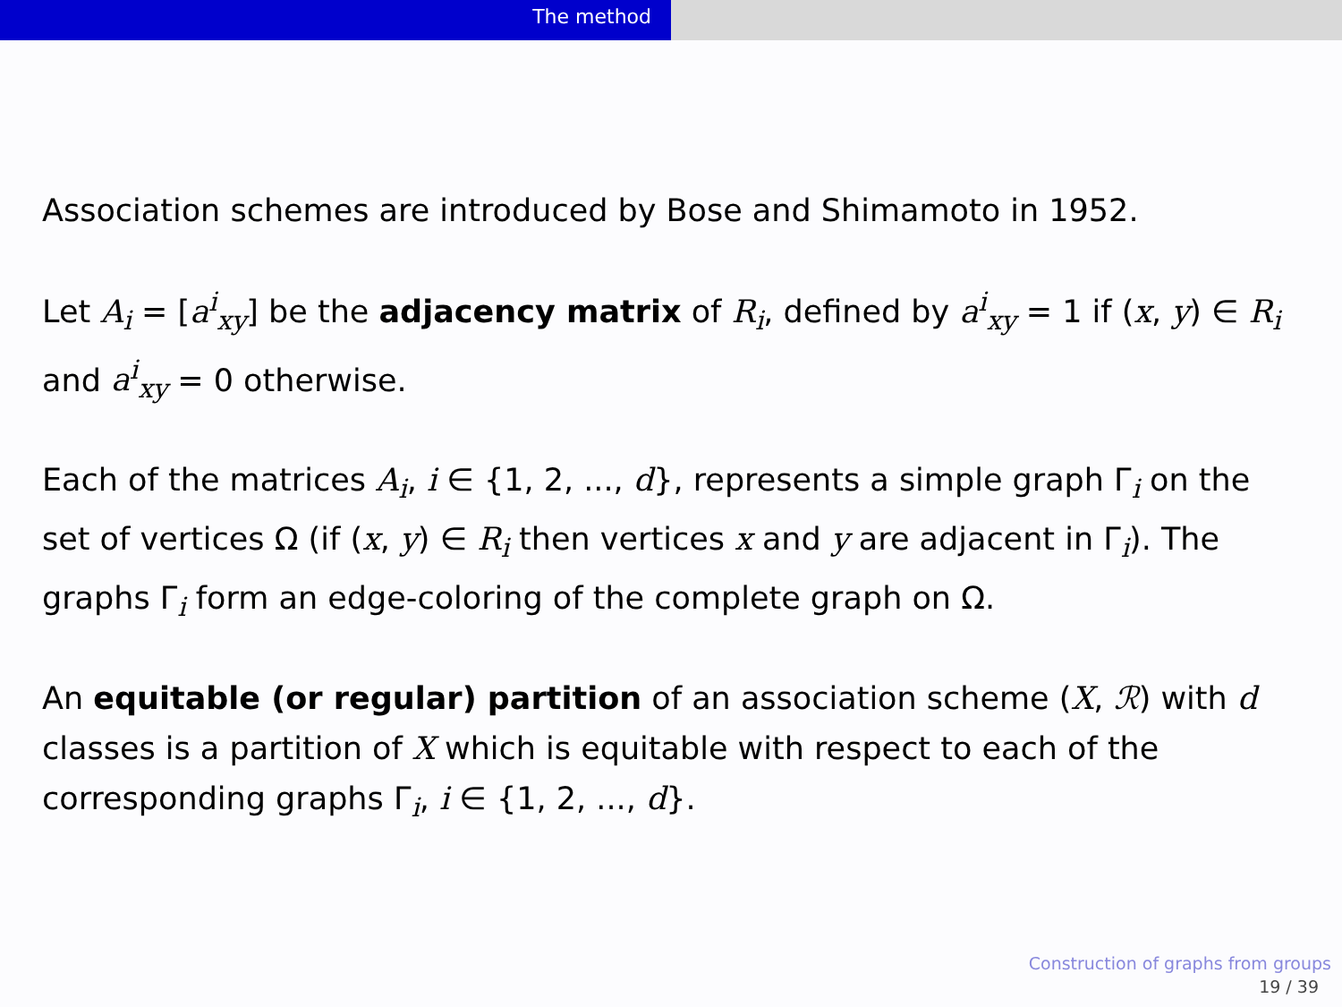The method
Association schemes are introduced by Bose and Shimamoto in 1952.
Let A<sub>i</sub> = [a<sup>i</sup><sub>xy</sub>] be the adjacency matrix of R<sub>i</sub>, defined by a<sup>i</sup><sub>xy</sub> = 1 if (x, y) ∈ R<sub>i</sub> and a<sup>i</sup><sub>xy</sub> = 0 otherwise.
Each of the matrices A<sub>i</sub>, i ∈ {1, 2, ..., d}, represents a simple graph Γ<sub>i</sub> on the set of vertices Ω (if (x, y) ∈ R<sub>i</sub> then vertices x and y are adjacent in Γ<sub>i</sub>). The graphs Γ<sub>i</sub> form an edge-coloring of the complete graph on Ω.
An equitable (or regular) partition of an association scheme (X, ℛ) with d classes is a partition of X which is equitable with respect to each of the corresponding graphs Γ<sub>i</sub>, i ∈ {1, 2, ..., d}.
Construction of graphs from groups
19 / 39